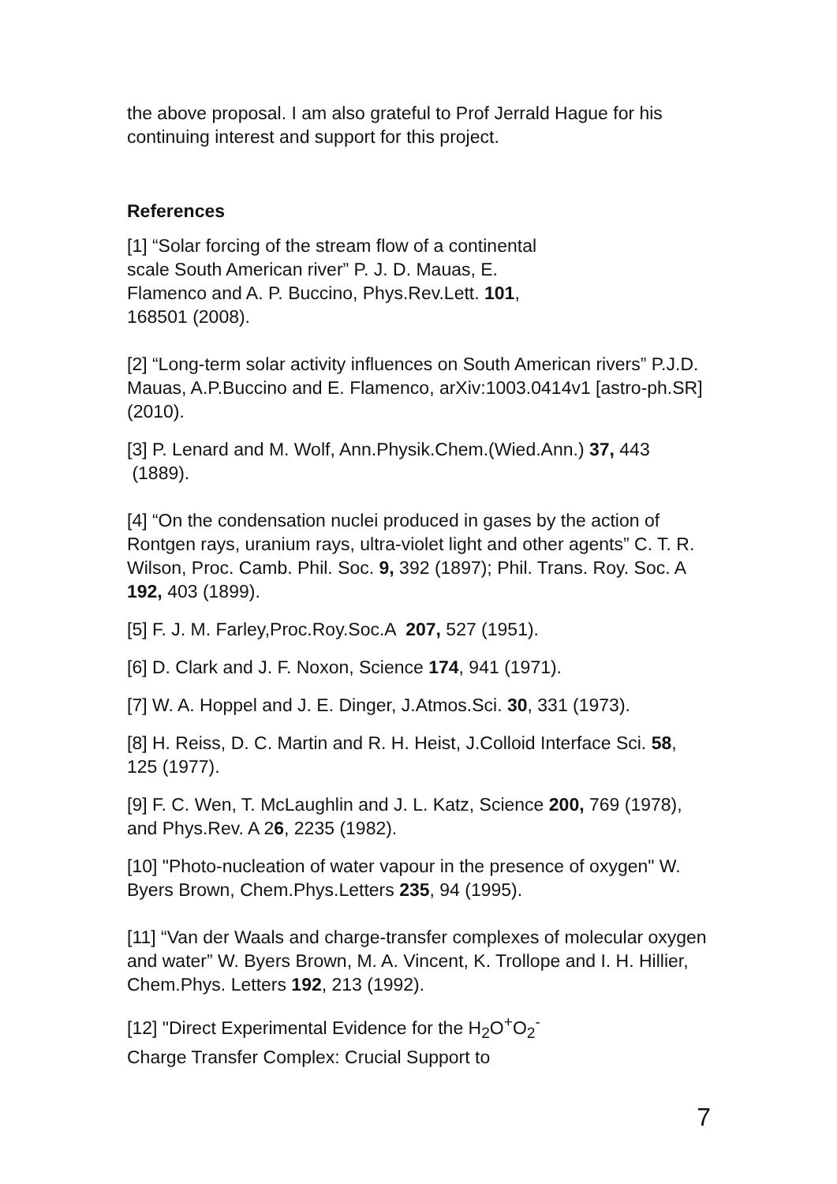the above proposal. I am also grateful to Prof Jerrald Hague for his continuing interest and support for this project.
References
[1] “Solar forcing of the stream flow of a continental scale South American river” P. J. D. Mauas, E. Flamenco and A. P. Buccino, Phys.Rev.Lett. 101, 168501 (2008).
[2] “Long-term solar activity influences on South American rivers” P.J.D. Mauas, A.P.Buccino and E. Flamenco, arXiv:1003.0414v1 [astro-ph.SR] (2010).
[3] P. Lenard and M. Wolf, Ann.Physik.Chem.(Wied.Ann.) 37, 443 (1889).
[4] “On the condensation nuclei produced in gases by the action of Rontgen rays, uranium rays, ultra-violet light and other agents” C. T. R. Wilson, Proc. Camb. Phil. Soc. 9, 392 (1897); Phil. Trans. Roy. Soc. A 192, 403 (1899).
[5] F. J. M. Farley,Proc.Roy.Soc.A 207, 527 (1951).
[6] D. Clark and J. F. Noxon, Science 174, 941 (1971).
[7] W. A. Hoppel and J. E. Dinger, J.Atmos.Sci. 30, 331 (1973).
[8] H. Reiss, D. C. Martin and R. H. Heist, J.Colloid Interface Sci. 58, 125 (1977).
[9] F. C. Wen, T. McLaughlin and J. L. Katz, Science 200, 769 (1978), and Phys.Rev. A 26, 2235 (1982).
[10] "Photo-nucleation of water vapour in the presence of oxygen" W. Byers Brown, Chem.Phys.Letters 235, 94 (1995).
[11] “Van der Waals and charge-transfer complexes of molecular oxygen and water” W. Byers Brown, M. A. Vincent, K. Trollope and I. H. Hillier, Chem.Phys. Letters 192, 213 (1992).
[12] "Direct Experimental Evidence for the H<sub>2</sub>O<sup>+</sup>O<sub>2</sub><sup>-</sup>
Charge Transfer Complex: Crucial Support to
7